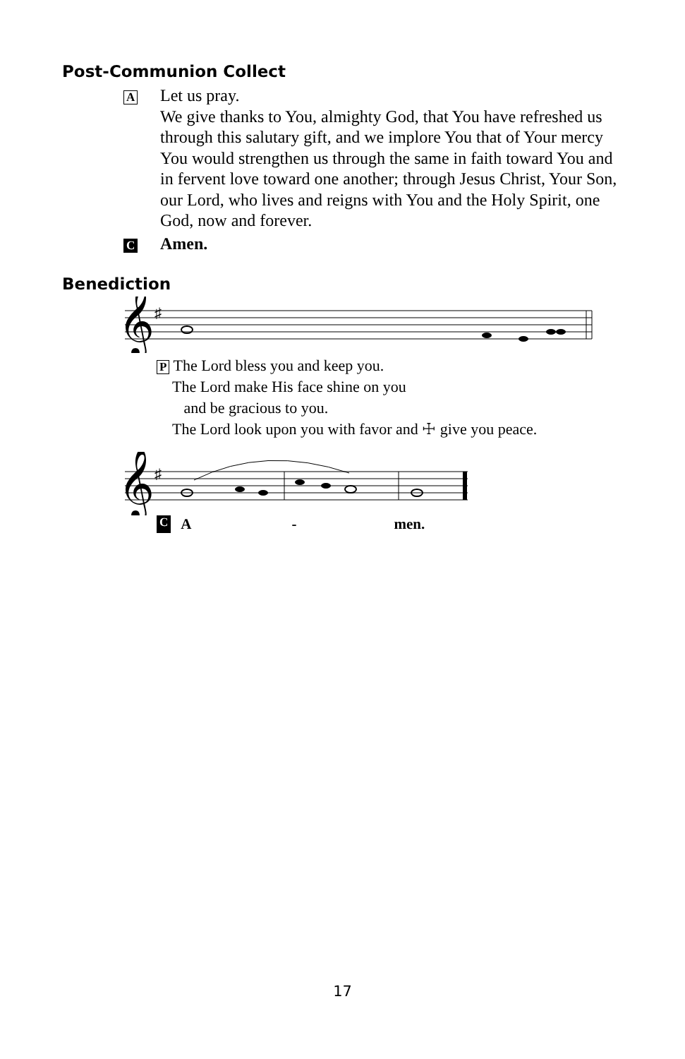Post-Communion Collect
A
Let us pray.
We give thanks to You, almighty God, that You have refreshed us through this salutary gift, and we implore You that of Your mercy You would strengthen us through the same in faith toward You and in fervent love toward one another; through Jesus Christ, Your Son, our Lord, who lives and reigns with You and the Holy Spirit, one God, now and forever.
C
Amen.
Benediction
𝄞
♯
P The Lord bless you and keep you.
The Lord make His face shine on you
and be gracious to you.
The Lord look upon you with favor and ☩ give you peace.
𝄞
♯
C A - men.
17